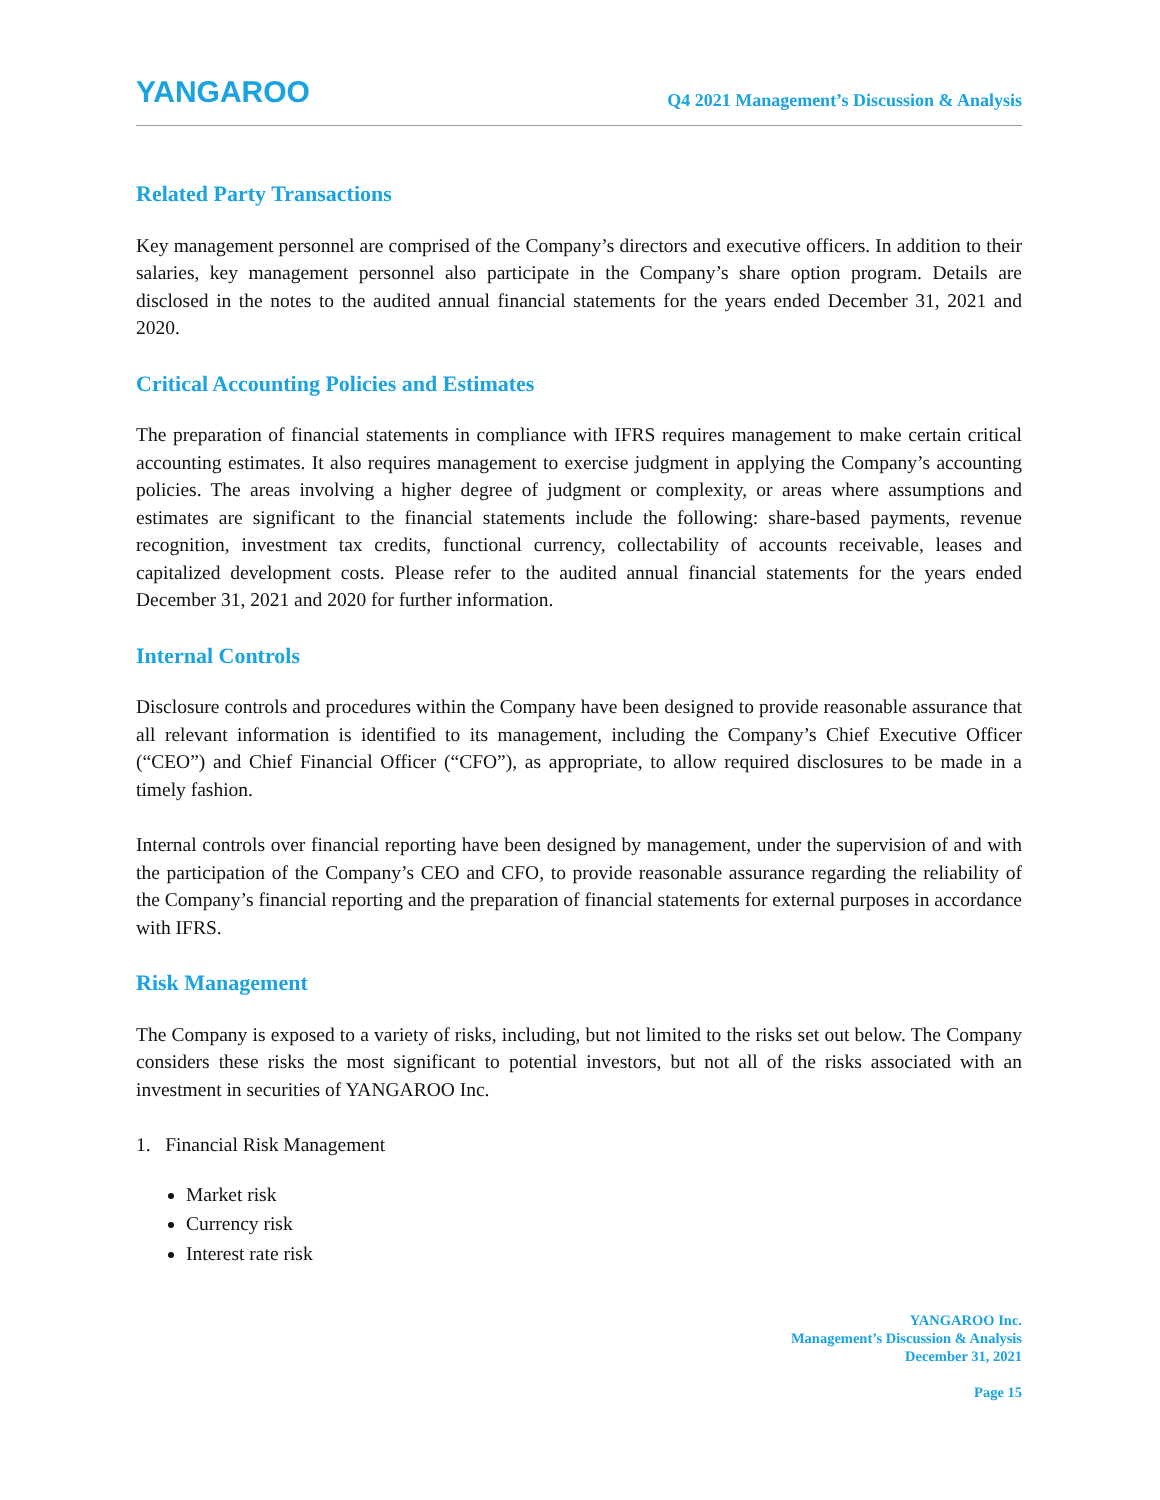YANGAROO
Q4 2021 Management’s Discussion & Analysis
Related Party Transactions
Key management personnel are comprised of the Company’s directors and executive officers. In addition to their salaries, key management personnel also participate in the Company’s share option program. Details are disclosed in the notes to the audited annual financial statements for the years ended December 31, 2021 and 2020.
Critical Accounting Policies and Estimates
The preparation of financial statements in compliance with IFRS requires management to make certain critical accounting estimates. It also requires management to exercise judgment in applying the Company’s accounting policies. The areas involving a higher degree of judgment or complexity, or areas where assumptions and estimates are significant to the financial statements include the following: share-based payments, revenue recognition, investment tax credits, functional currency, collectability of accounts receivable, leases and capitalized development costs. Please refer to the audited annual financial statements for the years ended December 31, 2021 and 2020 for further information.
Internal Controls
Disclosure controls and procedures within the Company have been designed to provide reasonable assurance that all relevant information is identified to its management, including the Company’s Chief Executive Officer (“CEO”) and Chief Financial Officer (“CFO”), as appropriate, to allow required disclosures to be made in a timely fashion.
Internal controls over financial reporting have been designed by management, under the supervision of and with the participation of the Company’s CEO and CFO, to provide reasonable assurance regarding the reliability of the Company’s financial reporting and the preparation of financial statements for external purposes in accordance with IFRS.
Risk Management
The Company is exposed to a variety of risks, including, but not limited to the risks set out below. The Company considers these risks the most significant to potential investors, but not all of the risks associated with an investment in securities of YANGAROO Inc.
1. Financial Risk Management
Market risk
Currency risk
Interest rate risk
YANGAROO Inc.
Management’s Discussion & Analysis
December 31, 2021
Page 15